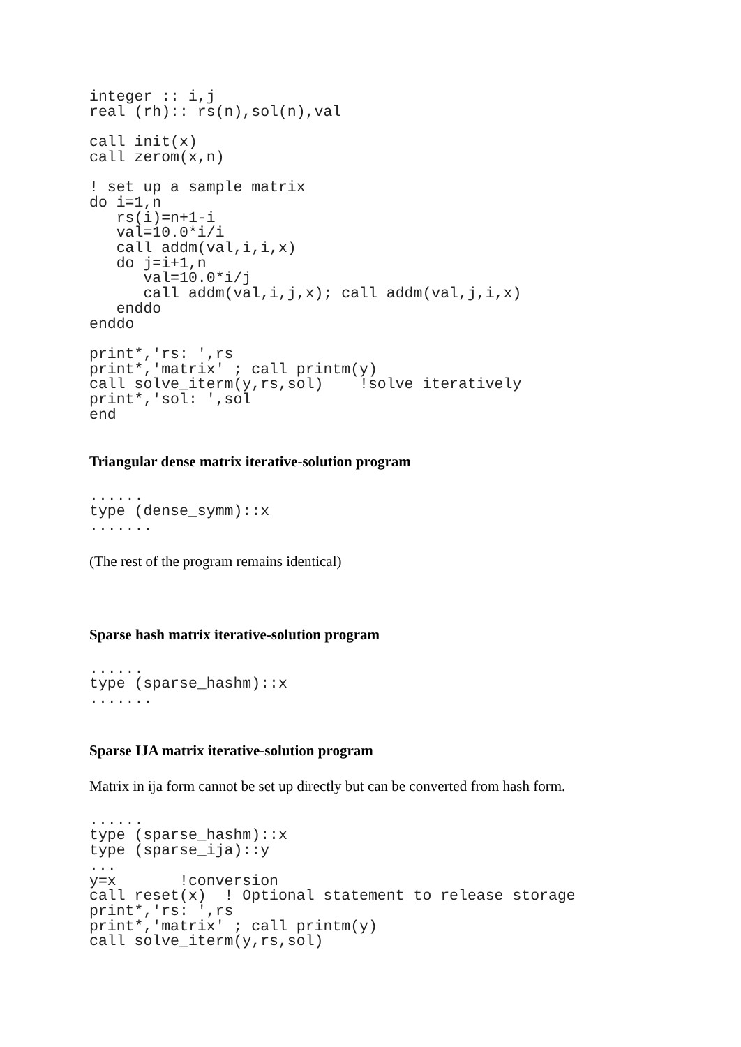integer :: i,j
real (rh):: rs(n),sol(n),val

call init(x)
call zerom(x,n)

! set up a sample matrix
do i=1,n
   rs(i)=n+1-i
   val=10.0*i/i
   call addm(val,i,i,x)
   do j=i+1,n
      val=10.0*i/j
      call addm(val,i,j,x); call addm(val,j,i,x)
   enddo
enddo

print*,'rs: ',rs
print*,'matrix' ; call printm(y)
call solve_iterm(y,rs,sol)    !solve iteratively
print*,'sol: ',sol
end
Triangular dense matrix iterative-solution program
......
type (dense_symm)::x
.......
(The rest of the program remains identical)
Sparse hash matrix iterative-solution program
......
type (sparse_hashm)::x
.......
Sparse IJA matrix iterative-solution program
Matrix in ija form cannot be set up directly but can be converted from hash form.
......
type (sparse_hashm)::x
type (sparse_ija)::y
...
y=x       !conversion
call reset(x)  ! Optional statement to release storage
print*,'rs: ',rs
print*,'matrix' ; call printm(y)
call solve_iterm(y,rs,sol)